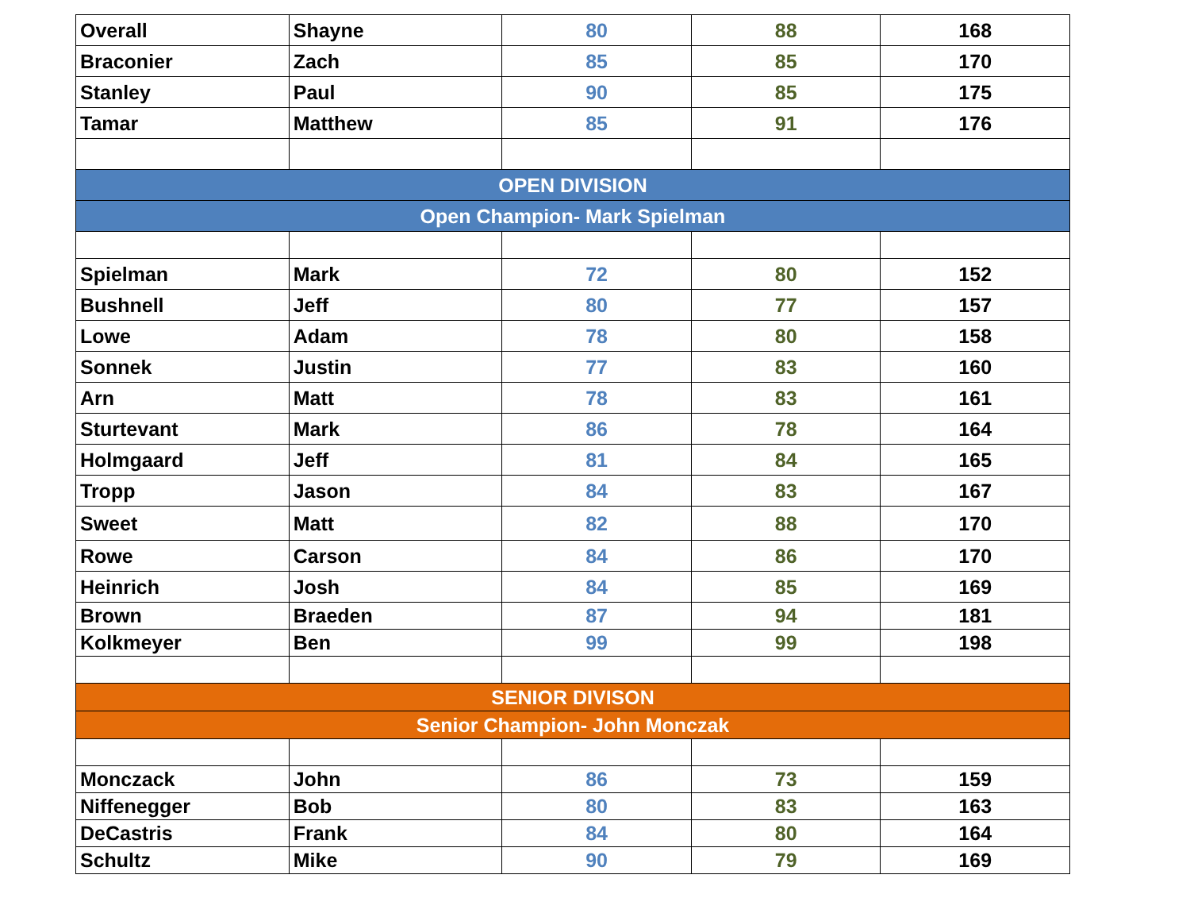| Overall | Shayne | 80 | 88 | 168 |
| Braconier | Zach | 85 | 85 | 170 |
| Stanley | Paul | 90 | 85 | 175 |
| Tamar | Matthew | 85 | 91 | 176 |
| OPEN DIVISION | | | | |
| Open Champion- Mark Spielman | | | | |
| Spielman | Mark | 72 | 80 | 152 |
| Bushnell | Jeff | 80 | 77 | 157 |
| Lowe | Adam | 78 | 80 | 158 |
| Sonnek | Justin | 77 | 83 | 160 |
| Arn | Matt | 78 | 83 | 161 |
| Sturtevant | Mark | 86 | 78 | 164 |
| Holmgaard | Jeff | 81 | 84 | 165 |
| Tropp | Jason | 84 | 83 | 167 |
| Sweet | Matt | 82 | 88 | 170 |
| Rowe | Carson | 84 | 86 | 170 |
| Heinrich | Josh | 84 | 85 | 169 |
| Brown | Braeden | 87 | 94 | 181 |
| Kolkmeyer | Ben | 99 | 99 | 198 |
| SENIOR DIVISON | | | | |
| Senior Champion- John Monczak | | | | |
| Monczack | John | 86 | 73 | 159 |
| Niffenegger | Bob | 80 | 83 | 163 |
| DeCastris | Frank | 84 | 80 | 164 |
| Schultz | Mike | 90 | 79 | 169 |